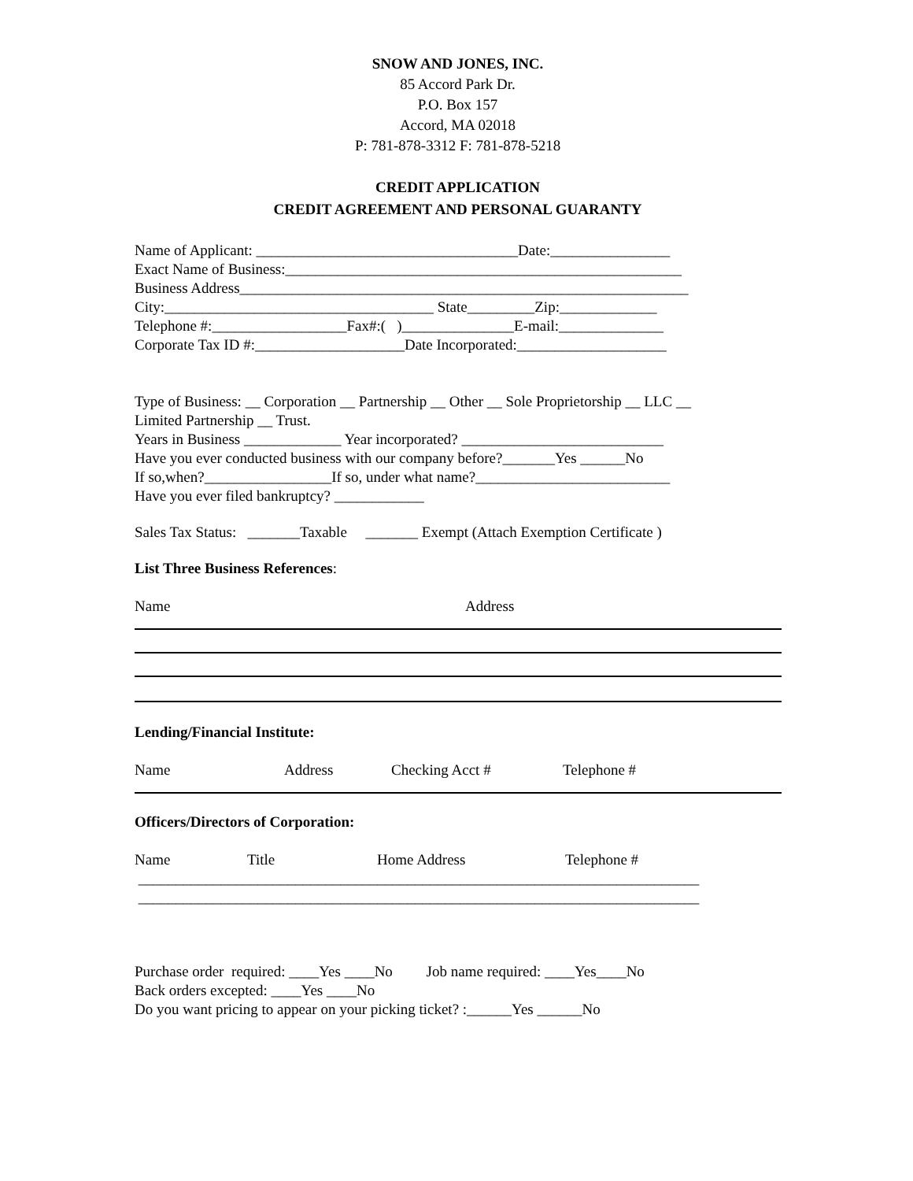SNOW AND JONES, INC.
85 Accord Park Dr.
P.O. Box 157
Accord, MA 02018
P: 781-878-3312 F: 781-878-5218
CREDIT APPLICATION
CREDIT AGREEMENT AND PERSONAL GUARANTY
Name of Applicant: ___________________________________Date:________________
Exact Name of Business:_____________________________________________________
Business Address____________________________________________________________
City:____________________________________ State_________Zip:_____________
Telephone #:__________________Fax#:( )_______________E-mail:______________
Corporate Tax ID #:____________________Date Incorporated:____________________
Type of Business: __ Corporation __ Partnership __ Other __ Sole Proprietorship __ LLC __
Limited Partnership __ Trust.
Years in Business _____________ Year incorporated? ___________________________
Have you ever conducted business with our company before?_______Yes ______No
If so,when?_________________If so, under what name?__________________________
Have you ever filed bankruptcy? ____________
Sales Tax Status: _______Taxable _______ Exempt (Attach Exemption Certificate )
List Three Business References:
Name Address
Lending/Financial Institute:
Name Address Checking Acct # Telephone #
Officers/Directors of Corporation:
Name Title Home Address Telephone #
___________________________________________________________________________
___________________________________________________________________________
Purchase order required: ____Yes ____No Job name required: ____Yes____No
Back orders excepted: ____Yes ____No
Do you want pricing to appear on your picking ticket? :______Yes ______No